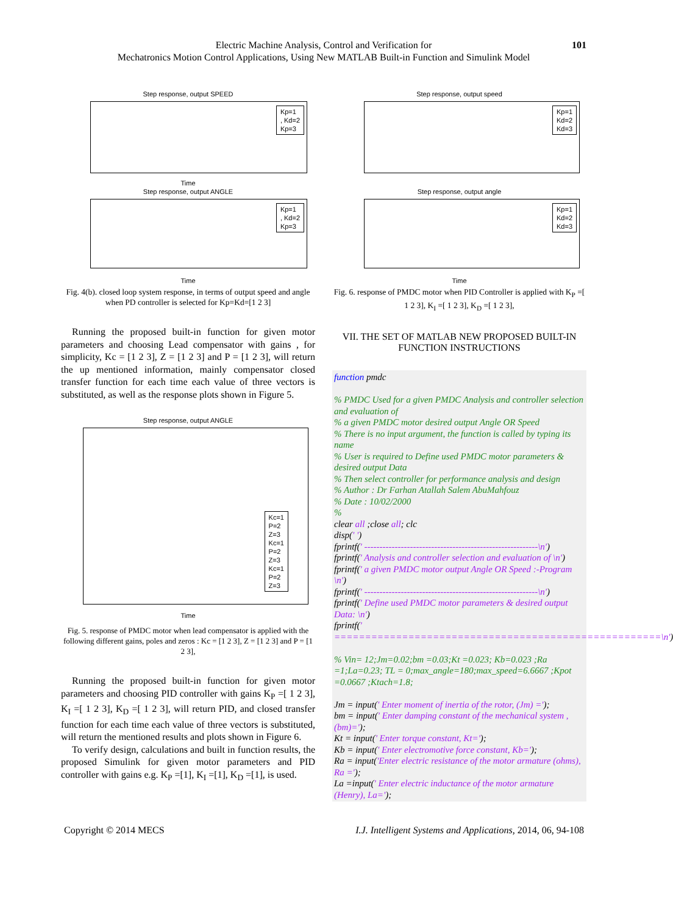Electric Machine Analysis, Control and Verification for
Mechatronics Motion Control Applications, Using New MATLAB Built-in Function and Simulink Model
101
Step response, output SPEED
Kp=1
, Kd=2
Kp=3
Time
Step response, output ANGLE
Kp=1
, Kd=2
Kp=3
Time
Fig. 4(b). closed loop system response, in terms of output speed and angle when PD controller is selected for Kp=Kd=[1 2 3]
Running the proposed built-in function for given motor parameters and choosing Lead compensator with gains , for simplicity, Kc = [1 2 3], Z = [1 2 3] and P = [1 2 3], will return the up mentioned information, mainly compensator closed transfer function for each time each value of three vectors is substituted, as well as the response plots shown in Figure 5.
Step response, output ANGLE
Kc=1
P=2
Z=3
Kc=1
P=2
Z=3
Kc=1
P=2
Z=3
Time
Fig. 5. response of PMDC motor when lead compensator is applied with the following different gains, poles and zeros : Kc = [1 2 3], Z = [1 2 3] and P = [1 2 3],
Running the proposed built-in function for given motor parameters and choosing PID controller with gains K<sub>P</sub> =[ 1 2 3], K<sub>I</sub> =[ 1 2 3], K<sub>D</sub> =[ 1 2 3], will return PID, and closed transfer function for each time each value of three vectors is substituted, will return the mentioned results and plots shown in Figure 6.
To verify design, calculations and built in function results, the proposed Simulink for given motor parameters and PID controller with gains e.g. K<sub>P</sub> =[1], K<sub>I</sub> =[1], K<sub>D</sub> =[1], is used.
Step response, output speed
Kp=1
Kd=2
Kd=3
Step response, output angle
Kp=1
Kd=2
Kd=3
Time
Fig. 6. response of PMDC motor when PID Controller is applied with K<sub>P</sub> =[ 1 2 3], K<sub>I</sub> =[ 1 2 3], K<sub>D</sub> =[ 1 2 3],
VII. THE SET OF MATLAB NEW PROPOSED BUILT-IN FUNCTION INSTRUCTIONS
function pmdc
% PMDC Used for a given PMDC Analysis and controller selection and evaluation of
% a given PMDC motor desired output Angle OR Speed
% There is no input argument, the function is called by typing its name
% User is required to Define used PMDC motor parameters & desired output Data
% Then select controller for performance analysis and design
% Author : Dr Farhan Atallah Salem AbuMahfouz
% Date : 10/02/2000
%
clear all ;close all; clc
disp(' ')
fprintf(' ---------------------------------------------------------\n')
fprintf(' Analysis and controller selection and evaluation of \n')
fprintf(' a given PMDC motor output Angle OR Speed :-Program \n')
fprintf(' ---------------------------------------------------------\n')
fprintf(' Define used PMDC motor parameters & desired output Data: \n')
fprintf(' =====================================================\n')
% Vin= 12;Jm=0.02;bm =0.03;Kt =0.023; Kb=0.023 ;Ra =1;La=0.23; TL = 0;max_angle=180;max_speed=6.6667 ;Kpot =0.0667 ;Ktach=1.8;
Jm = input(' Enter moment of inertia of the rotor, (Jm) =');
bm = input(' Enter damping constant of the mechanical system ,(bm)=');
Kt = input(' Enter torque constant, Kt=');
Kb = input(' Enter electromotive force constant, Kb=');
Ra = input('Enter electric resistance of the motor armature (ohms), Ra =');
La =input(' Enter electric inductance of the motor armature (Henry), La=');
Copyright © 2014 MECS I.J. Intelligent Systems and Applications, 2014, 06, 94-108